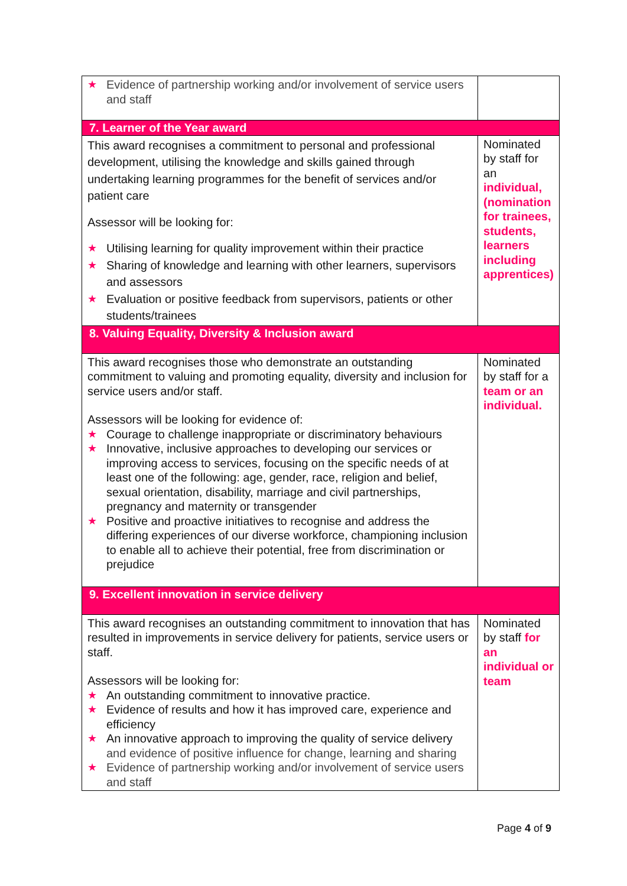| ★ Evidence of partnership working and/or involvement of service users and staff | |
| 7. Learner of the Year award | |
| This award recognises a commitment to personal and professional development, utilising the knowledge and skills gained through undertaking learning programmes for the benefit of services and/or patient care Assessor will be looking for: ★ Utilising learning for quality improvement within their practice ★ Sharing of knowledge and learning with other learners, supervisors and assessors ★ Evaluation or positive feedback from supervisors, patients or other students/trainees | Nominated by staff for an individual, (nomination for trainees, students, learners including apprentices) |
| 8. Valuing Equality, Diversity & Inclusion award | |
| This award recognises those who demonstrate an outstanding commitment to valuing and promoting equality, diversity and inclusion for service users and/or staff. Assessors will be looking for evidence of: ★ Courage to challenge inappropriate or discriminatory behaviours ★ Innovative, inclusive approaches to developing our services or improving access to services, focusing on the specific needs of at least one of the following: age, gender, race, religion and belief, sexual orientation, disability, marriage and civil partnerships, pregnancy and maternity or transgender ★ Positive and proactive initiatives to recognise and address the differing experiences of our diverse workforce, championing inclusion to enable all to achieve their potential, free from discrimination or prejudice | Nominated by staff for a team or an individual. |
| 9. Excellent innovation in service delivery | |
| This award recognises an outstanding commitment to innovation that has resulted in improvements in service delivery for patients, service users or staff. Assessors will be looking for: ★ An outstanding commitment to innovative practice. ★ Evidence of results and how it has improved care, experience and efficiency ★ An innovative approach to improving the quality of service delivery and evidence of positive influence for change, learning and sharing ★ Evidence of partnership working and/or involvement of service users and staff | Nominated by staff for an individual or team |
Page 4 of 9